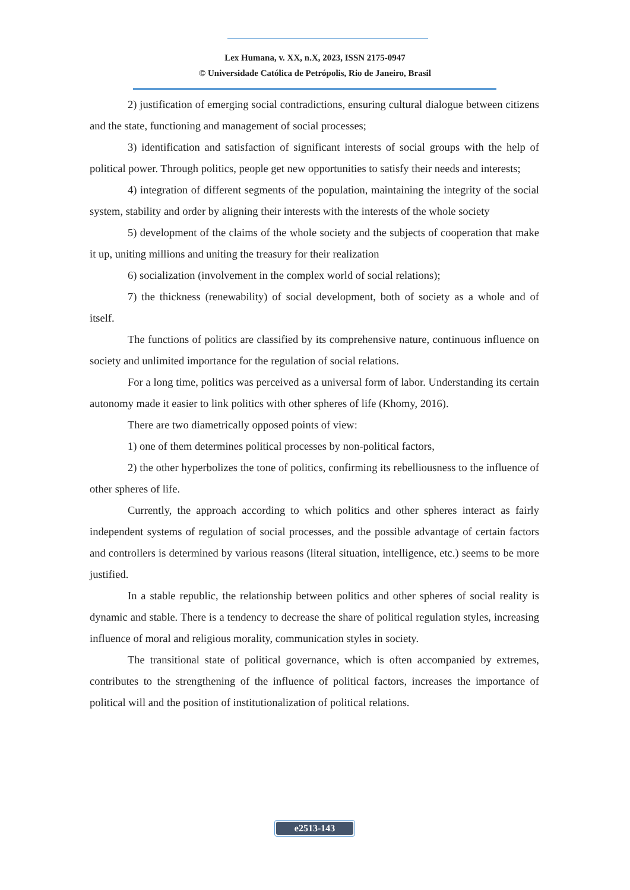Lex Humana, v. XX, n.X, 2023, ISSN 2175-0947
© Universidade Católica de Petrópolis, Rio de Janeiro, Brasil
2) justification of emerging social contradictions, ensuring cultural dialogue between citizens and the state, functioning and management of social processes;
3) identification and satisfaction of significant interests of social groups with the help of political power. Through politics, people get new opportunities to satisfy their needs and interests;
4) integration of different segments of the population, maintaining the integrity of the social system, stability and order by aligning their interests with the interests of the whole society
5) development of the claims of the whole society and the subjects of cooperation that make it up, uniting millions and uniting the treasury for their realization
6) socialization (involvement in the complex world of social relations);
7) the thickness (renewability) of social development, both of society as a whole and of itself.
The functions of politics are classified by its comprehensive nature, continuous influence on society and unlimited importance for the regulation of social relations.
For a long time, politics was perceived as a universal form of labor. Understanding its certain autonomy made it easier to link politics with other spheres of life (Khomy, 2016).
There are two diametrically opposed points of view:
1) one of them determines political processes by non-political factors,
2) the other hyperbolizes the tone of politics, confirming its rebelliousness to the influence of other spheres of life.
Currently, the approach according to which politics and other spheres interact as fairly independent systems of regulation of social processes, and the possible advantage of certain factors and controllers is determined by various reasons (literal situation, intelligence, etc.) seems to be more justified.
In a stable republic, the relationship between politics and other spheres of social reality is dynamic and stable. There is a tendency to decrease the share of political regulation styles, increasing influence of moral and religious morality, communication styles in society.
The transitional state of political governance, which is often accompanied by extremes, contributes to the strengthening of the influence of political factors, increases the importance of political will and the position of institutionalization of political relations.
e2513-143